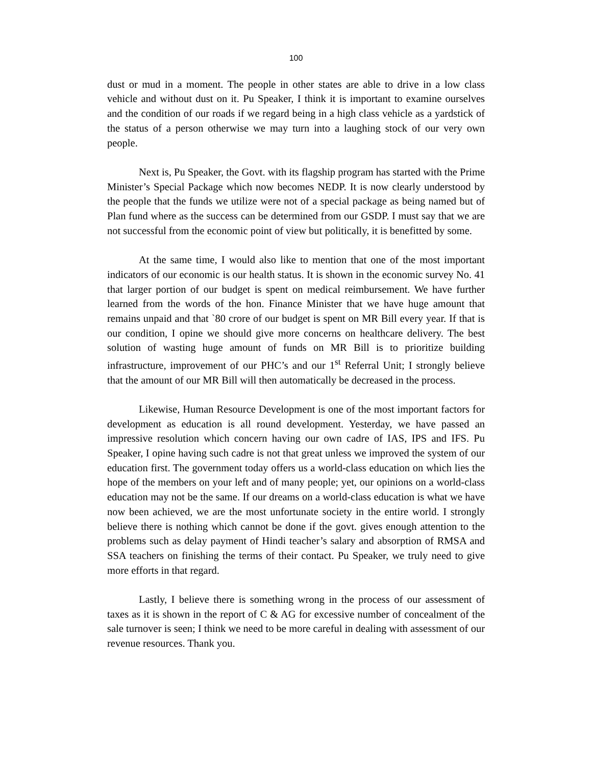100
dust or mud in a moment. The people in other states are able to drive in a low class vehicle and without dust on it. Pu Speaker, I think it is important to examine ourselves and the condition of our roads if we regard being in a high class vehicle as a yardstick of the status of a person otherwise we may turn into a laughing stock of our very own people.
Next is, Pu Speaker, the Govt. with its flagship program has started with the Prime Minister’s Special Package which now becomes NEDP. It is now clearly understood by the people that the funds we utilize were not of a special package as being named but of Plan fund where as the success can be determined from our GSDP. I must say that we are not successful from the economic point of view but politically, it is benefitted by some.
At the same time, I would also like to mention that one of the most important indicators of our economic is our health status. It is shown in the economic survey No. 41 that larger portion of our budget is spent on medical reimbursement. We have further learned from the words of the hon. Finance Minister that we have huge amount that remains unpaid and that `80 crore of our budget is spent on MR Bill every year. If that is our condition, I opine we should give more concerns on healthcare delivery. The best solution of wasting huge amount of funds on MR Bill is to prioritize building infrastructure, improvement of our PHC’s and our 1<sup>st</sup> Referral Unit; I strongly believe that the amount of our MR Bill will then automatically be decreased in the process.
Likewise, Human Resource Development is one of the most important factors for development as education is all round development. Yesterday, we have passed an impressive resolution which concern having our own cadre of IAS, IPS and IFS. Pu Speaker, I opine having such cadre is not that great unless we improved the system of our education first. The government today offers us a world-class education on which lies the hope of the members on your left and of many people; yet, our opinions on a world-class education may not be the same. If our dreams on a world-class education is what we have now been achieved, we are the most unfortunate society in the entire world. I strongly believe there is nothing which cannot be done if the govt. gives enough attention to the problems such as delay payment of Hindi teacher’s salary and absorption of RMSA and SSA teachers on finishing the terms of their contact. Pu Speaker, we truly need to give more efforts in that regard.
Lastly, I believe there is something wrong in the process of our assessment of taxes as it is shown in the report of C & AG for excessive number of concealment of the sale turnover is seen; I think we need to be more careful in dealing with assessment of our revenue resources. Thank you.